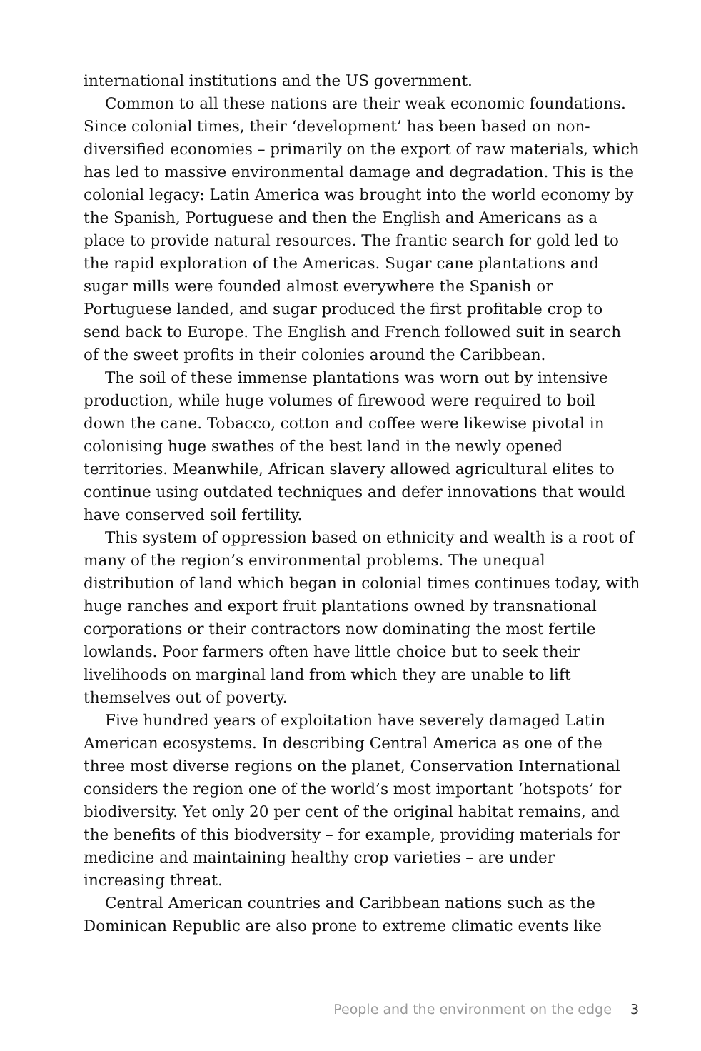international institutions and the US government.
Common to all these nations are their weak economic foundations. Since colonial times, their ‘development’ has been based on non-diversified economies – primarily on the export of raw materials, which has led to massive environmental damage and degradation. This is the colonial legacy: Latin America was brought into the world economy by the Spanish, Portuguese and then the English and Americans as a place to provide natural resources. The frantic search for gold led to the rapid exploration of the Americas. Sugar cane plantations and sugar mills were founded almost everywhere the Spanish or Portuguese landed, and sugar produced the first profitable crop to send back to Europe. The English and French followed suit in search of the sweet profits in their colonies around the Caribbean.
The soil of these immense plantations was worn out by intensive production, while huge volumes of firewood were required to boil down the cane. Tobacco, cotton and coffee were likewise pivotal in colonising huge swathes of the best land in the newly opened territories. Meanwhile, African slavery allowed agricultural elites to continue using outdated techniques and defer innovations that would have conserved soil fertility.
This system of oppression based on ethnicity and wealth is a root of many of the region’s environmental problems. The unequal distribution of land which began in colonial times continues today, with huge ranches and export fruit plantations owned by transnational corporations or their contractors now dominating the most fertile lowlands. Poor farmers often have little choice but to seek their livelihoods on marginal land from which they are unable to lift themselves out of poverty.
Five hundred years of exploitation have severely damaged Latin American ecosystems. In describing Central America as one of the three most diverse regions on the planet, Conservation International considers the region one of the world’s most important ‘hotspots’ for biodiversity. Yet only 20 per cent of the original habitat remains, and the benefits of this biodversity – for example, providing materials for medicine and maintaining healthy crop varieties – are under increasing threat.
Central American countries and Caribbean nations such as the Dominican Republic are also prone to extreme climatic events like
People and the environment on the edge 3